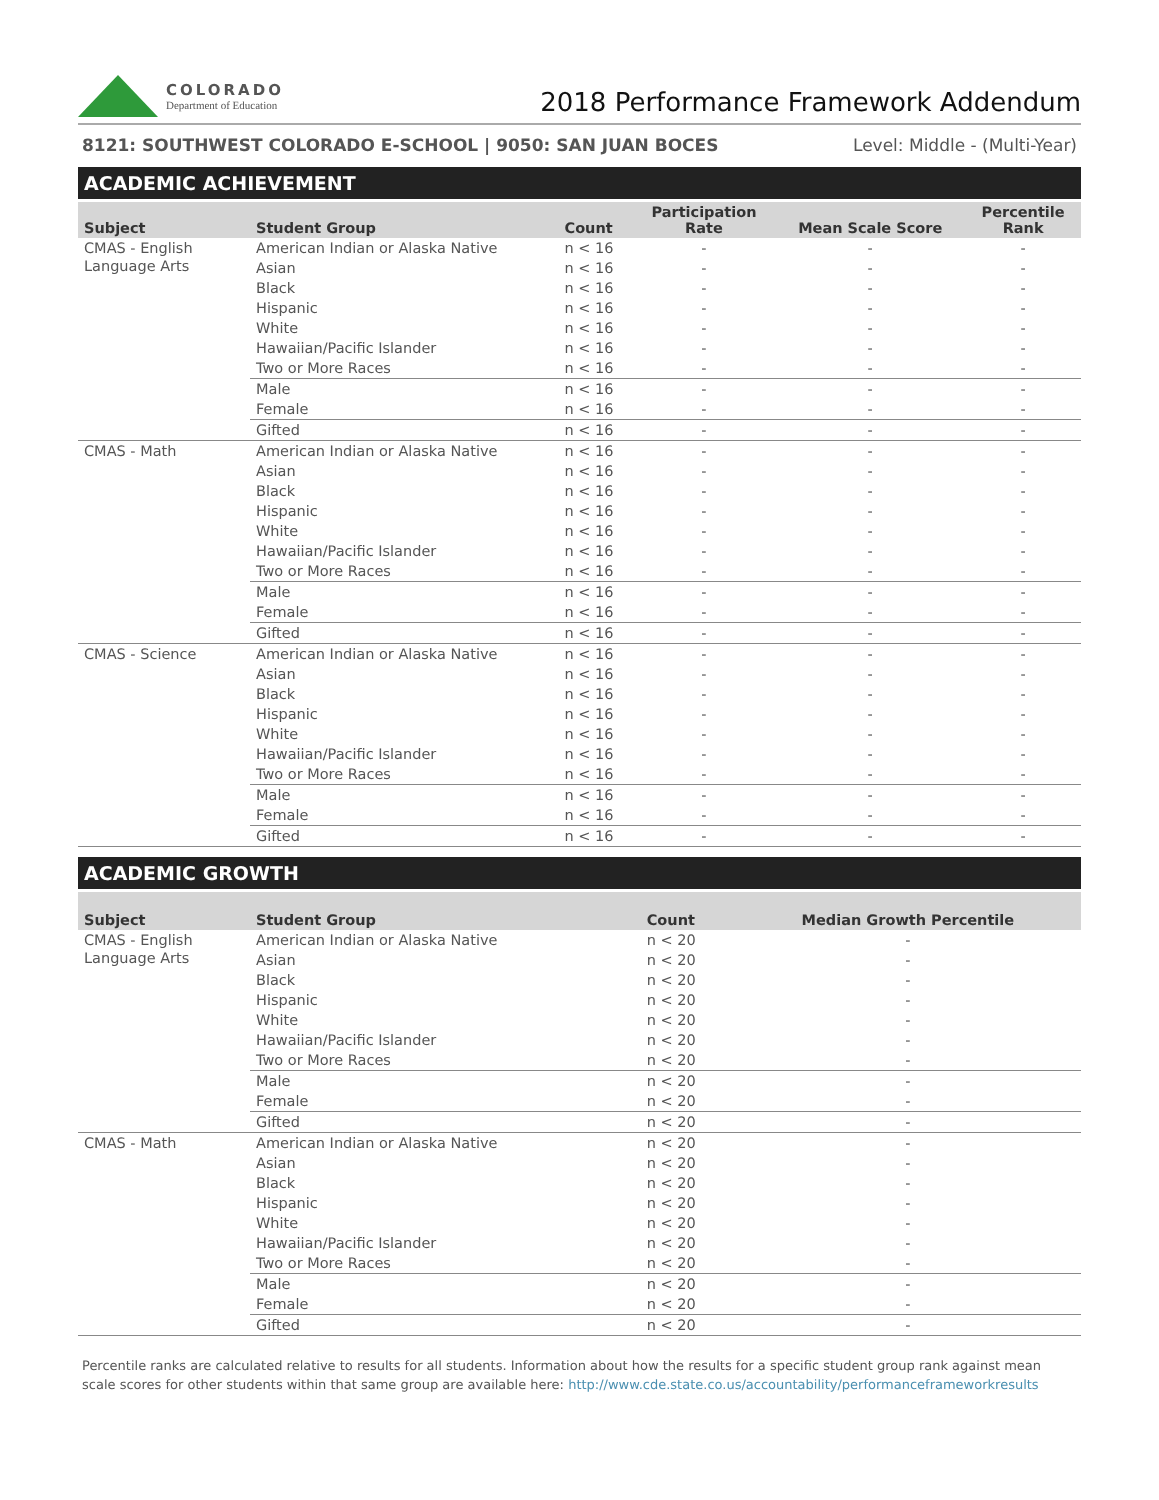COLORADO
Department of Education
2018 Performance Framework Addendum
8121: SOUTHWEST COLORADO E-SCHOOL | 9050: SAN JUAN BOCES Level: Middle - (Multi-Year)
ACADEMIC ACHIEVEMENT
| Subject | Student Group | Count | Participation Rate | Mean Scale Score | Percentile Rank |
| --- | --- | --- | --- | --- | --- |
| CMAS - English Language Arts | American Indian or Alaska Native | n < 16 | - | - | - |
| | Asian | n < 16 | - | - | - |
| | Black | n < 16 | - | - | - |
| | Hispanic | n < 16 | - | - | - |
| | White | n < 16 | - | - | - |
| | Hawaiian/Pacific Islander | n < 16 | - | - | - |
| | Two or More Races | n < 16 | - | - | - |
| | Male | n < 16 | - | - | - |
| | Female | n < 16 | - | - | - |
| | Gifted | n < 16 | - | - | - |
| CMAS - Math | American Indian or Alaska Native | n < 16 | - | - | - |
| | Asian | n < 16 | - | - | - |
| | Black | n < 16 | - | - | - |
| | Hispanic | n < 16 | - | - | - |
| | White | n < 16 | - | - | - |
| | Hawaiian/Pacific Islander | n < 16 | - | - | - |
| | Two or More Races | n < 16 | - | - | - |
| | Male | n < 16 | - | - | - |
| | Female | n < 16 | - | - | - |
| | Gifted | n < 16 | - | - | - |
| CMAS - Science | American Indian or Alaska Native | n < 16 | - | - | - |
| | Asian | n < 16 | - | - | - |
| | Black | n < 16 | - | - | - |
| | Hispanic | n < 16 | - | - | - |
| | White | n < 16 | - | - | - |
| | Hawaiian/Pacific Islander | n < 16 | - | - | - |
| | Two or More Races | n < 16 | - | - | - |
| | Male | n < 16 | - | - | - |
| | Female | n < 16 | - | - | - |
| | Gifted | n < 16 | - | - | - |
ACADEMIC GROWTH
| Subject | Student Group | Count | Median Growth Percentile |
| --- | --- | --- | --- |
| CMAS - English Language Arts | American Indian or Alaska Native | n < 20 | - |
| | Asian | n < 20 | - |
| | Black | n < 20 | - |
| | Hispanic | n < 20 | - |
| | White | n < 20 | - |
| | Hawaiian/Pacific Islander | n < 20 | - |
| | Two or More Races | n < 20 | - |
| | Male | n < 20 | - |
| | Female | n < 20 | - |
| | Gifted | n < 20 | - |
| CMAS - Math | American Indian or Alaska Native | n < 20 | - |
| | Asian | n < 20 | - |
| | Black | n < 20 | - |
| | Hispanic | n < 20 | - |
| | White | n < 20 | - |
| | Hawaiian/Pacific Islander | n < 20 | - |
| | Two or More Races | n < 20 | - |
| | Male | n < 20 | - |
| | Female | n < 20 | - |
| | Gifted | n < 20 | - |
Percentile ranks are calculated relative to results for all students. Information about how the results for a specific student group rank against mean scale scores for other students within that same group are available here: http://www.cde.state.co.us/accountability/performanceframeworkresults